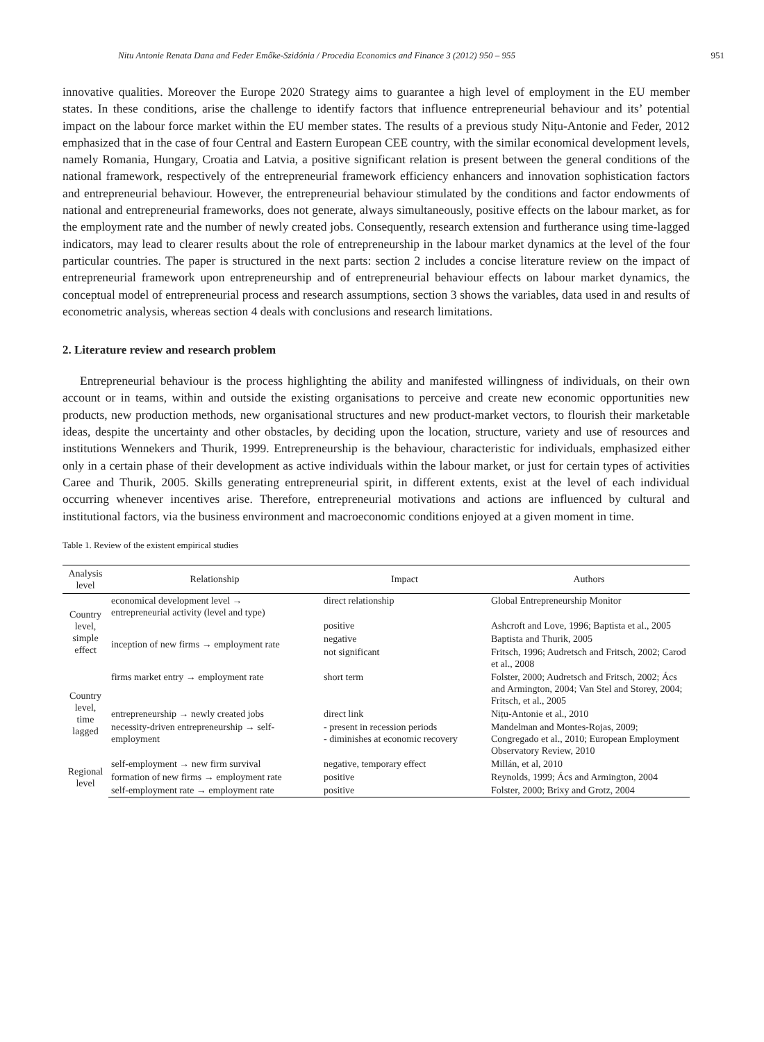Nitu Antonie Renata Dana and Feder Emőke-Szidónia / Procedia Economics and Finance 3 (2012) 950 – 955 951
innovative qualities. Moreover the Europe 2020 Strategy aims to guarantee a high level of employment in the EU member states. In these conditions, arise the challenge to identify factors that influence entrepreneurial behaviour and its’ potential impact on the labour force market within the EU member states. The results of a previous study Nițu-Antonie and Feder, 2012 emphasized that in the case of four Central and Eastern European CEE country, with the similar economical development levels, namely Romania, Hungary, Croatia and Latvia, a positive significant relation is present between the general conditions of the national framework, respectively of the entrepreneurial framework efficiency enhancers and innovation sophistication factors and entrepreneurial behaviour. However, the entrepreneurial behaviour stimulated by the conditions and factor endowments of national and entrepreneurial frameworks, does not generate, always simultaneously, positive effects on the labour market, as for the employment rate and the number of newly created jobs. Consequently, research extension and furtherance using time-lagged indicators, may lead to clearer results about the role of entrepreneurship in the labour market dynamics at the level of the four particular countries. The paper is structured in the next parts: section 2 includes a concise literature review on the impact of entrepreneurial framework upon entrepreneurship and of entrepreneurial behaviour effects on labour market dynamics, the conceptual model of entrepreneurial process and research assumptions, section 3 shows the variables, data used in and results of econometric analysis, whereas section 4 deals with conclusions and research limitations.
2. Literature review and research problem
Entrepreneurial behaviour is the process highlighting the ability and manifested willingness of individuals, on their own account or in teams, within and outside the existing organisations to perceive and create new economic opportunities new products, new production methods, new organisational structures and new product-market vectors, to flourish their marketable ideas, despite the uncertainty and other obstacles, by deciding upon the location, structure, variety and use of resources and institutions Wennekers and Thurik, 1999. Entrepreneurship is the behaviour, characteristic for individuals, emphasized either only in a certain phase of their development as active individuals within the labour market, or just for certain types of activities Caree and Thurik, 2005. Skills generating entrepreneurial spirit, in different extents, exist at the level of each individual occurring whenever incentives arise. Therefore, entrepreneurial motivations and actions are influenced by cultural and institutional factors, via the business environment and macroeconomic conditions enjoyed at a given moment in time.
Table 1. Review of the existent empirical studies
| Analysis level | Relationship | Impact | Authors |
| --- | --- | --- | --- |
| Country level, simple effect | economical development level → entrepreneurial activity (level and type) | direct relationship | Global Entrepreneurship Monitor |
| | inception of new firms → employment rate | positive | Ashcroft and Love, 1996; Baptista et al., 2005 |
| | | negative | Baptista and Thurik, 2005 |
| | | not significant | Fritsch, 1996; Audretsch and Fritsch, 2002; Carod et al., 2008 |
| Country level, time lagged | firms market entry → employment rate | short term | Folster, 2000; Audretsch and Fritsch, 2002; Ács and Armington, 2004; Van Stel and Storey, 2004; Fritsch, et al., 2005 |
| | entrepreneurship → newly created jobs | direct link | Nițu-Antonie et al., 2010 |
| | necessity-driven entrepreneurship → self-employment | - present in recession periods - diminishes at economic recovery | Mandelman and Montes-Rojas, 2009; Congregado et al., 2010; European Employment Observatory Review, 2010 |
| Regional level | self-employment → new firm survival | negative, temporary effect | Millán, et al, 2010 |
| | formation of new firms → employment rate | positive | Reynolds, 1999; Ács and Armington, 2004 |
| | self-employment rate → employment rate | positive | Folster, 2000; Brixy and Grotz, 2004 |